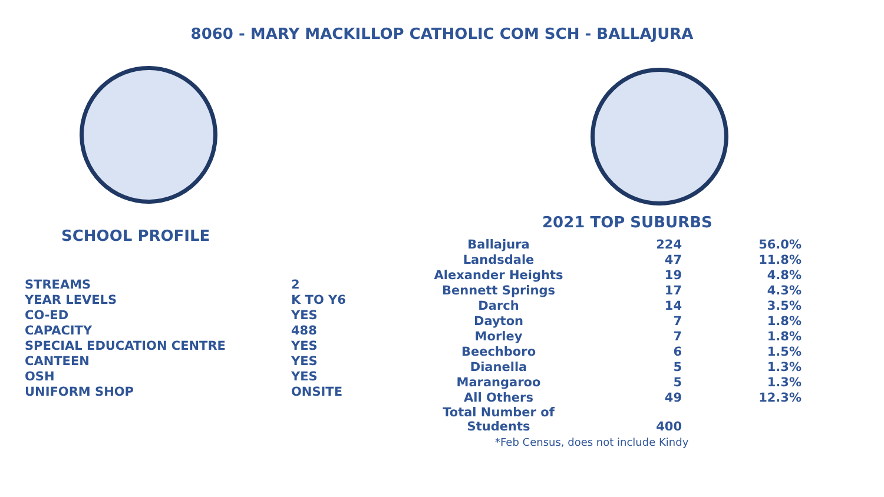8060 - MARY MACKILLOP CATHOLIC COM SCH - BALLAJURA
SCHOOL PROFILE
| STREAMS | 2 |
| YEAR LEVELS | K TO Y6 |
| CO-ED | YES |
| CAPACITY | 488 |
| SPECIAL EDUCATION CENTRE | YES |
| CANTEEN | YES |
| OSH | YES |
| UNIFORM SHOP | ONSITE |
2021 TOP SUBURBS
| Ballajura | 224 | 56.0% |
| Landsdale | 47 | 11.8% |
| Alexander Heights | 19 | 4.8% |
| Bennett Springs | 17 | 4.3% |
| Darch | 14 | 3.5% |
| Dayton | 7 | 1.8% |
| Morley | 7 | 1.8% |
| Beechboro | 6 | 1.5% |
| Dianella | 5 | 1.3% |
| Marangaroo | 5 | 1.3% |
| All Others | 49 | 12.3% |
| Total Number of Students | 400 | |
*Feb Census, does not include Kindy